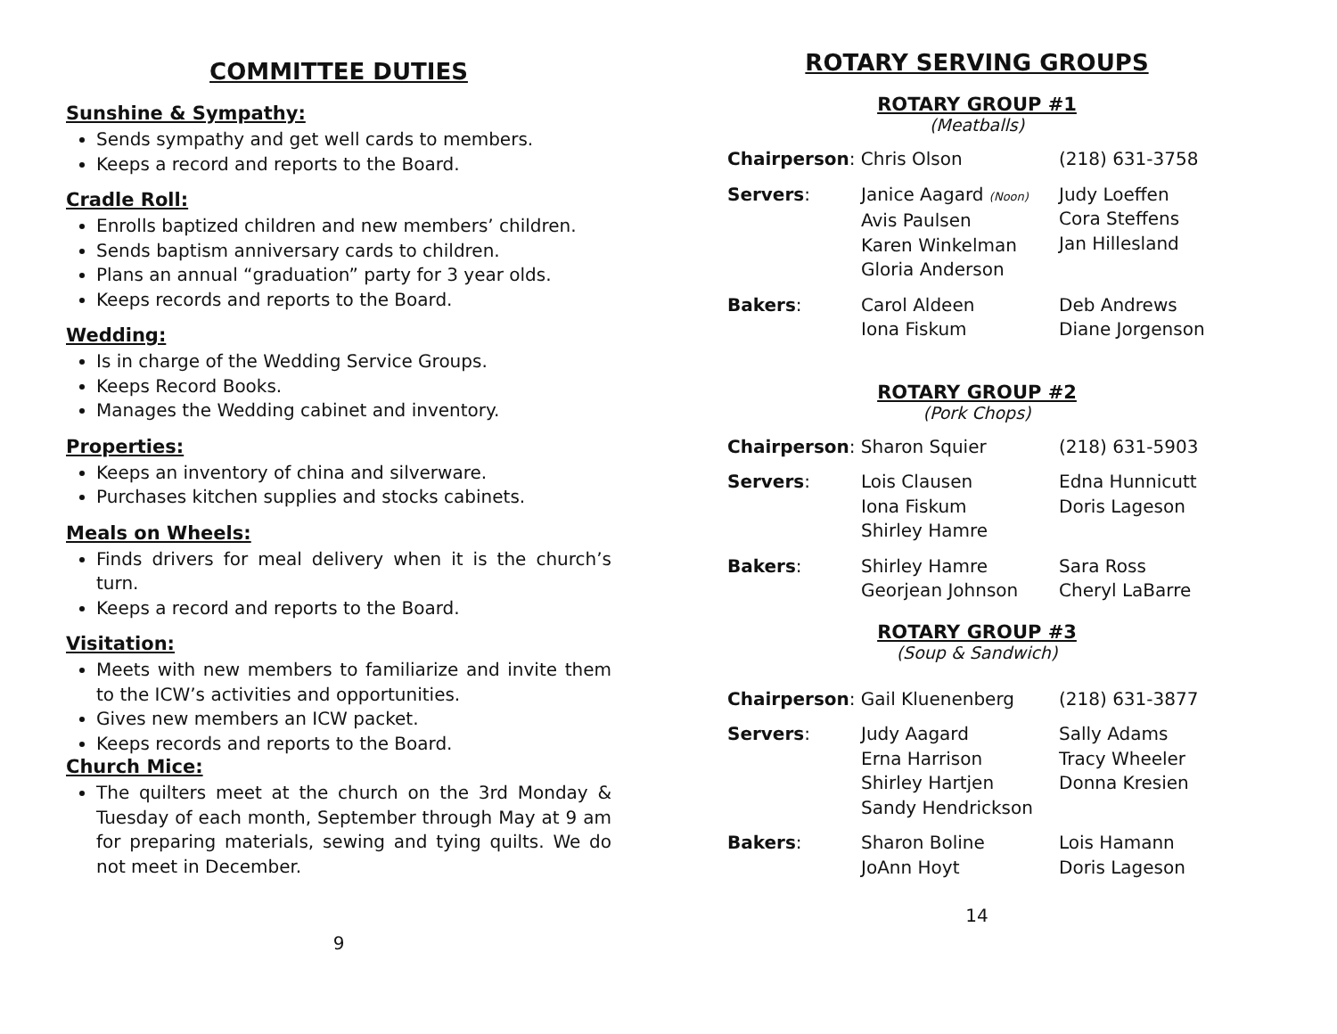COMMITTEE DUTIES
Sunshine & Sympathy:
Sends sympathy and get well cards to members.
Keeps a record and reports to the Board.
Cradle Roll:
Enrolls baptized children and new members’ children.
Sends baptism anniversary cards to children.
Plans an annual “graduation” party for 3 year olds.
Keeps records and reports to the Board.
Wedding:
Is in charge of the Wedding Service Groups.
Keeps Record Books.
Manages the Wedding cabinet and inventory.
Properties:
Keeps an inventory of china and silverware.
Purchases kitchen supplies and stocks cabinets.
Meals on Wheels:
Finds drivers for meal delivery when it is the church’s turn.
Keeps a record and reports to the Board.
Visitation:
Meets with new members to familiarize and invite them to the ICW’s activities and opportunities.
Gives new members an ICW packet.
Keeps records and reports to the Board.
Church Mice:
The quilters meet at the church on the 3rd Monday & Tuesday of each month, September through May at 9 am for preparing materials, sewing and tying quilts. We do not meet in December.
9
ROTARY SERVING GROUPS
ROTARY GROUP #1
(Meatballs)
| Chairperson : Chris Olson | | (218) 631-3758 |
| Servers : | Janice Aagard (Noon) Avis Paulsen Karen Winkelman Gloria Anderson | Judy Loeffen Cora Steffens Jan Hillesland |
| Bakers : | Carol Aldeen Iona Fiskum | Deb Andrews Diane Jorgenson |
ROTARY GROUP #2
(Pork Chops)
| Chairperson : Sharon Squier | | (218) 631-5903 |
| Servers : | Lois Clausen Iona Fiskum Shirley Hamre | Edna Hunnicutt Doris Lageson |
| Bakers : | Shirley Hamre Georjean Johnson | Sara Ross Cheryl LaBarre |
ROTARY GROUP #3
(Soup & Sandwich)
| Chairperson : Gail Kluenenberg | | (218) 631-3877 |
| Servers : | Judy Aagard Erna Harrison Shirley Hartjen Sandy Hendrickson | Sally Adams Tracy Wheeler Donna Kresien |
| Bakers : | Sharon Boline JoAnn Hoyt | Lois Hamann Doris Lageson |
14